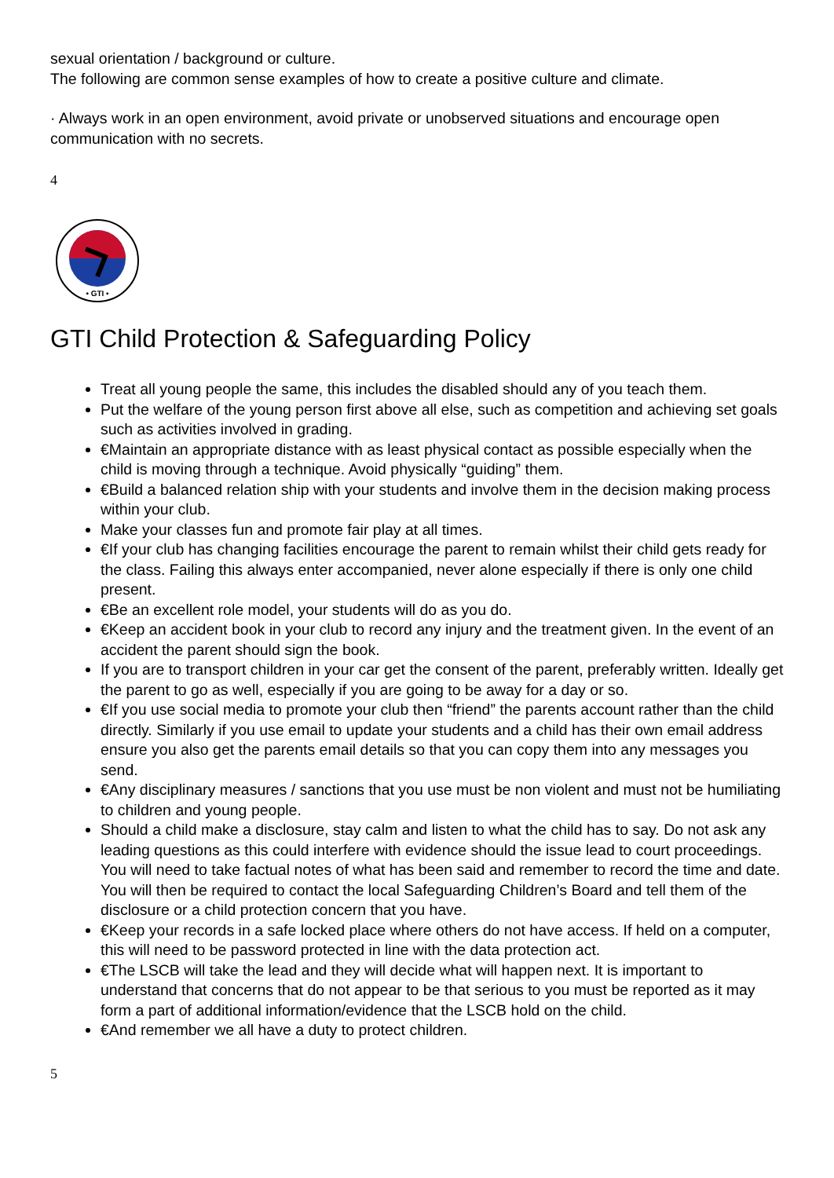sexual orientation / background or culture.
The following are common sense examples of how to create a positive culture and climate.
· Always work in an open environment, avoid private or unobserved situations and encourage open communication with no secrets.
4
• GTI •
GTI Child Protection & Safeguarding Policy
Treat all young people the same, this includes the disabled should any of you teach them.
Put the welfare of the young person first above all else, such as competition and achieving set goals such as activities involved in grading.
€Maintain an appropriate distance with as least physical contact as possible especially when the child is moving through a technique. Avoid physically “guiding” them.
€Build a balanced relation ship with your students and involve them in the decision making process within your club.
Make your classes fun and promote fair play at all times.
€If your club has changing facilities encourage the parent to remain whilst their child gets ready for the class. Failing this always enter accompanied, never alone especially if there is only one child present.
€Be an excellent role model, your students will do as you do.
€Keep an accident book in your club to record any injury and the treatment given. In the event of an accident the parent should sign the book.
If you are to transport children in your car get the consent of the parent, preferably written. Ideally get the parent to go as well, especially if you are going to be away for a day or so.
€If you use social media to promote your club then “friend” the parents account rather than the child directly. Similarly if you use email to update your students and a child has their own email address ensure you also get the parents email details so that you can copy them into any messages you send.
€Any disciplinary measures / sanctions that you use must be non violent and must not be humiliating to children and young people.
Should a child make a disclosure, stay calm and listen to what the child has to say. Do not ask any leading questions as this could interfere with evidence should the issue lead to court proceedings. You will need to take factual notes of what has been said and remember to record the time and date. You will then be required to contact the local Safeguarding Children’s Board and tell them of the disclosure or a child protection concern that you have.
€Keep your records in a safe locked place where others do not have access. If held on a computer, this will need to be password protected in line with the data protection act.
€The LSCB will take the lead and they will decide what will happen next. It is important to understand that concerns that do not appear to be that serious to you must be reported as it may form a part of additional information/evidence that the LSCB hold on the child.
€And remember we all have a duty to protect children.
5